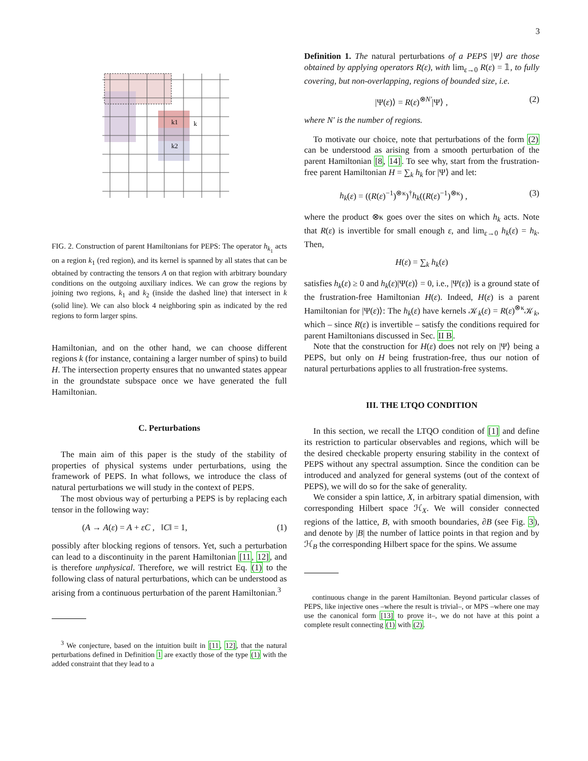3
k1
k
k2
FIG. 2. Construction of parent Hamiltonians for PEPS: The operator h<sub>k<sub>1</sub></sub> acts on a region k<sub>1</sub> (red region), and its kernel is spanned by all states that can be obtained by contracting the tensors A on that region with arbitrary boundary conditions on the outgoing auxiliary indices. We can grow the regions by joining two regions, k<sub>1</sub> and k<sub>2</sub> (inside the dashed line) that intersect in k (solid line). We can also block 4 neighboring spin as indicated by the red regions to form larger spins.
Hamiltonian, and on the other hand, we can choose different regions k (for instance, containing a larger number of spins) to build H. The intersection property ensures that no unwanted states appear in the groundstate subspace once we have generated the full Hamiltonian.
C. Perturbations
The main aim of this paper is the study of the stability of properties of physical systems under perturbations, using the framework of PEPS. In what follows, we introduce the class of natural perturbations we will study in the context of PEPS.
The most obvious way of perturbing a PEPS is by replacing each tensor in the following way:
(A → A(ε) = A + εC , ‖C‖ = 1, (1)
possibly after blocking regions of tensors. Yet, such a perturbation can lead to a discontinuity in the parent Hamiltonian [11, 12], and is therefore unphysical. Therefore, we will restrict Eq. (1) to the following class of natural perturbations, which can be understood as arising from a continuous perturbation of the parent Hamiltonian.<sup>3</sup>
<sup>3</sup> We conjecture, based on the intuition built in [11, 12], that the natural perturbations defined in Definition 1 are exactly those of the type (1) with the added constraint that they lead to a
Definition 1. The natural perturbations of a PEPS |Ψ⟩ are those obtained by applying operators R(ε), with lim<sub>ε→0</sub> R(ε) = 𝟙, to fully covering, but non-overlapping, regions of bounded size, i.e.
|Ψ(ε)⟩ = R(ε)<sup>⊗N′</sup>|Ψ⟩ , (2)
where N′ is the number of regions.
To motivate our choice, note that perturbations of the form (2) can be understood as arising from a smooth perturbation of the parent Hamiltonian [8, 14]. To see why, start from the frustration-free parent Hamiltonian H = ∑<sub>k</sub> h<sub>k</sub> for |Ψ⟩ and let:
h<sub>k</sub>(ε) = ((R(ε)<sup>−1</sup>)<sup>⊗κ</sup>)<sup>†</sup>h<sub>k</sub>((R(ε)<sup>−1</sup>)<sup>⊗κ</sup>) , (3)
where the product ⊗κ goes over the sites on which h<sub>k</sub> acts. Note that R(ε) is invertible for small enough ε, and lim<sub>ε→0</sub> h<sub>k</sub>(ε) = h<sub>k</sub>. Then,
H(ε) = ∑<sub>k</sub> h<sub>k</sub>(ε)
satisfies h<sub>k</sub>(ε) ≥ 0 and h<sub>k</sub>(ε)|Ψ(ε)⟩ = 0, i.e., |Ψ(ε)⟩ is a ground state of the frustration-free Hamiltonian H(ε). Indeed, H(ε) is a parent Hamiltonian for |Ψ(ε)⟩: The h<sub>k</sub>(ε) have kernels 𝒦<sub>k</sub>(ε) = R(ε)<sup>⊗κ</sup>𝒦<sub>k</sub>, which – since R(ε) is invertible – satisfy the conditions required for parent Hamiltonians discussed in Sec. II B.
Note that the construction for H(ε) does not rely on |Ψ⟩ being a PEPS, but only on H being frustration-free, thus our notion of natural perturbations applies to all frustration-free systems.
III. THE LTQO CONDITION
In this section, we recall the LTQO condition of [1] and define its restriction to particular observables and regions, which will be the desired checkable property ensuring stability in the context of PEPS without any spectral assumption. Since the condition can be introduced and analyzed for general systems (out of the context of PEPS), we will do so for the sake of generality.
We consider a spin lattice, X, in arbitrary spatial dimension, with corresponding Hilbert space ℋ<sub>X</sub>. We will consider connected regions of the lattice, B, with smooth boundaries, ∂B (see Fig. 3), and denote by |B| the number of lattice points in that region and by ℋ<sub>B</sub> the corresponding Hilbert space for the spins. We assume
continuous change in the parent Hamiltonian. Beyond particular classes of PEPS, like injective ones –where the result is trivial–, or MPS –where one may use the canonical form [13] to prove it–, we do not have at this point a complete result connecting (1) with (2).